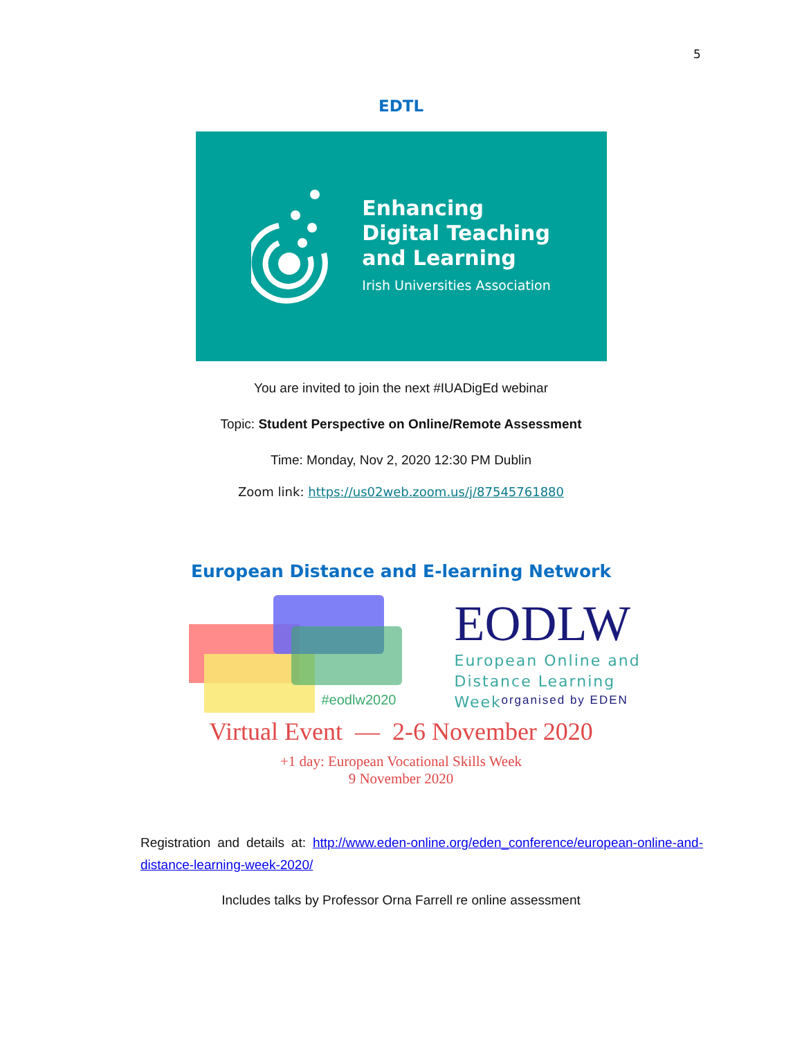5
EDTL
Enhancing
Digital Teaching
and Learning
Irish Universities Association
You are invited to join the next #IUADigEd webinar
Topic: Student Perspective on Online/Remote Assessment
Time: Monday, Nov 2, 2020 12:30 PM Dublin
Zoom link: https://us02web.zoom.us/j/87545761880
European Distance and E-learning Network
EODLW
European Online and
Distance Learning Week
#eodlw2020 organised by EDEN
Virtual Event — 2-6 November 2020
+1 day: European Vocational Skills Week
9 November 2020
Registration and details at: http://www.eden-online.org/eden_conference/european-online-and-distance-learning-week-2020/
Includes talks by Professor Orna Farrell re online assessment